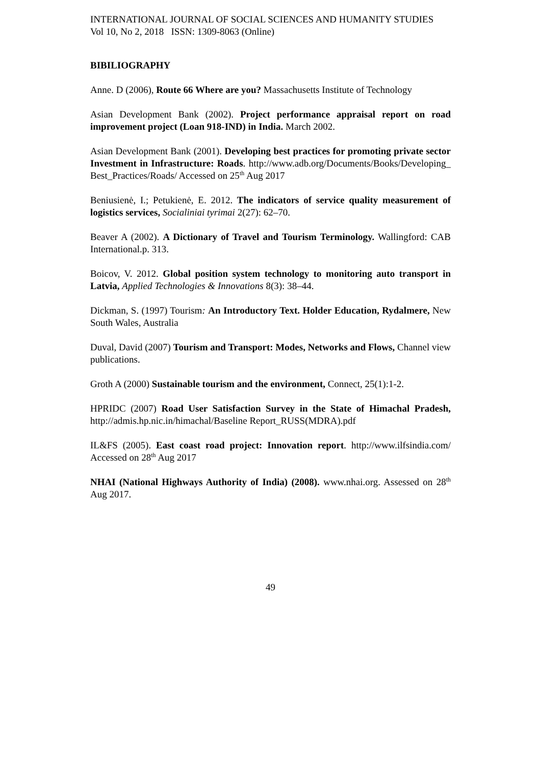INTERNATIONAL JOURNAL OF SOCIAL SCIENCES AND HUMANITY STUDIES
Vol 10, No 2, 2018 ISSN: 1309-8063 (Online)
BIBILIOGRAPHY
Anne. D (2006), Route 66 Where are you? Massachusetts Institute of Technology
Asian Development Bank (2002). Project performance appraisal report on road improvement project (Loan 918-IND) in India. March 2002.
Asian Development Bank (2001). Developing best practices for promoting private sector Investment in Infrastructure: Roads. http://www.adb.org/Documents/Books/Developing_Best_Practices/Roads/ Accessed on 25<sup>th</sup> Aug 2017
Beniusienė, I.; Petukienė, E. 2012. The indicators of service quality measurement of logistics services, Socialiniai tyrimai 2(27): 62–70.
Beaver A (2002). A Dictionary of Travel and Tourism Terminology. Wallingford: CAB International.p. 313.
Boicov, V. 2012. Global position system technology to monitoring auto transport in Latvia, Applied Technologies & Innovations 8(3): 38–44.
Dickman, S. (1997) Tourism: An Introductory Text. Holder Education, Rydalmere, New South Wales, Australia
Duval, David (2007) Tourism and Transport: Modes, Networks and Flows, Channel view publications.
Groth A (2000) Sustainable tourism and the environment, Connect, 25(1):1-2.
HPRIDC (2007) Road User Satisfaction Survey in the State of Himachal Pradesh, http://admis.hp.nic.in/himachal/Baseline Report_RUSS(MDRA).pdf
IL&FS (2005). East coast road project: Innovation report. http://www.ilfsindia.com/ Accessed on 28<sup>th</sup> Aug 2017
NHAI (National Highways Authority of India) (2008). www.nhai.org. Assessed on 28<sup>th</sup> Aug 2017.
49